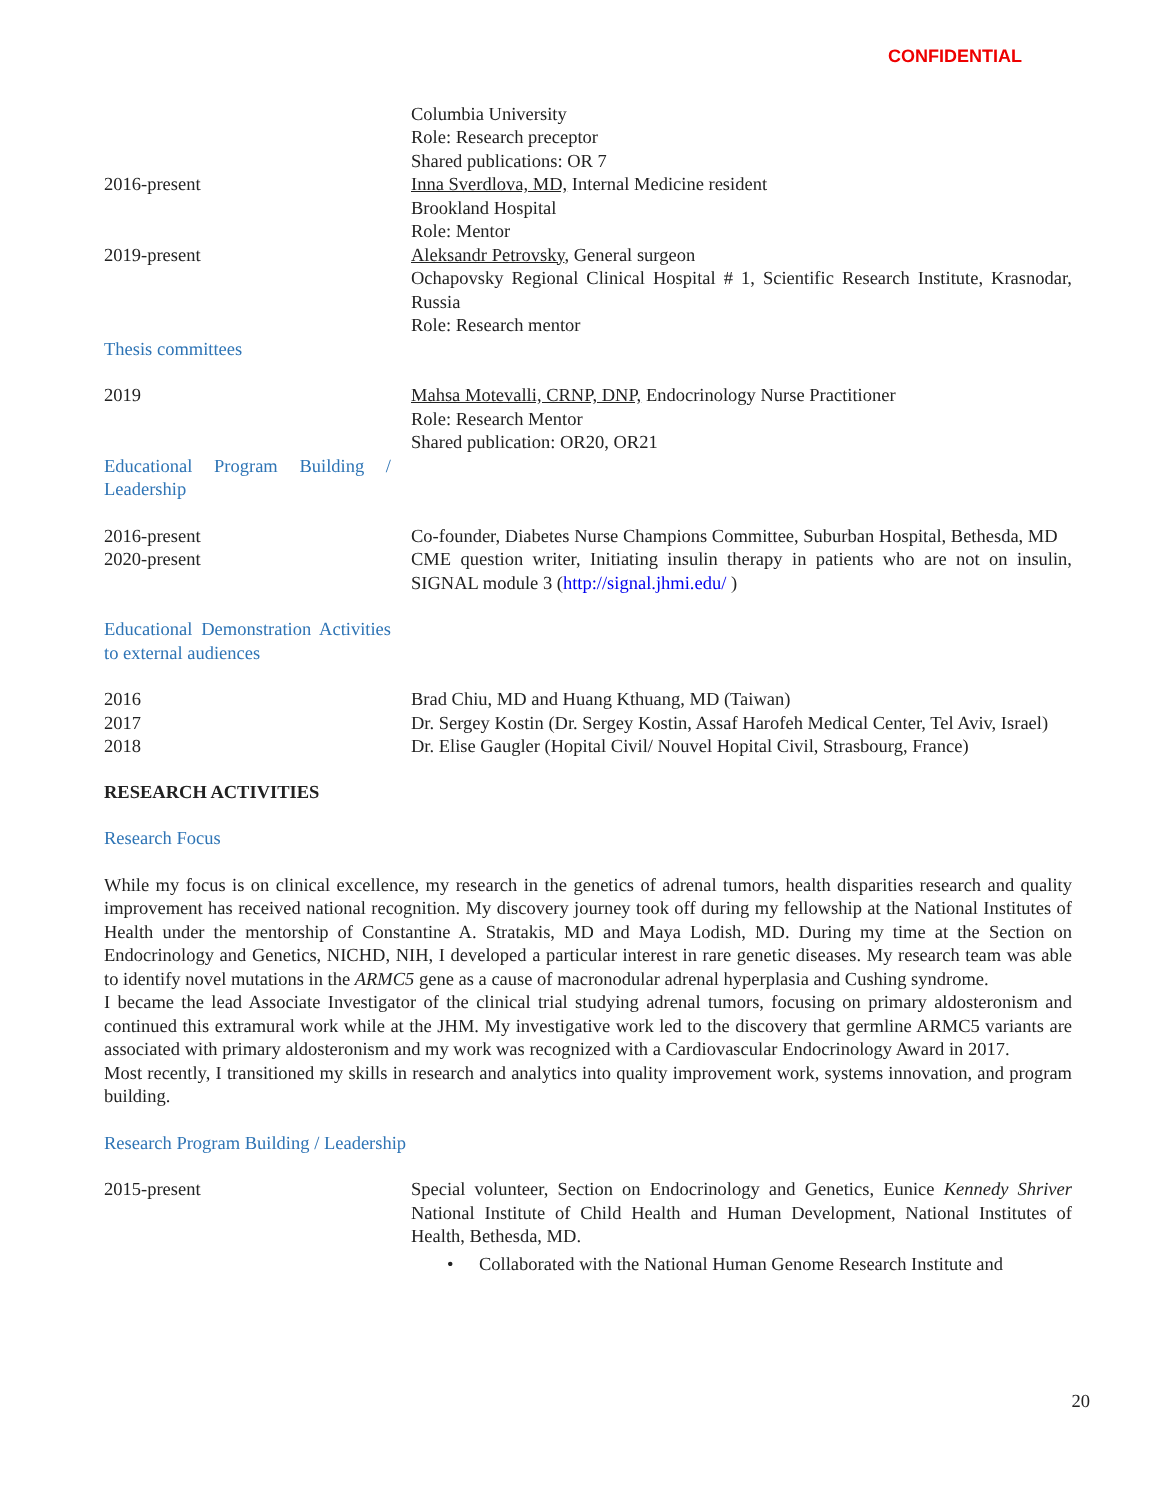CONFIDENTIAL
Columbia University
Role: Research preceptor
Shared publications: OR 7
2016-present Inna Sverdlova, MD, Internal Medicine resident
Brookland Hospital
Role: Mentor
2019-present Aleksandr Petrovsky, General surgeon
Ochapovsky Regional Clinical Hospital # 1, Scientific Research Institute, Krasnodar, Russia
Role: Research mentor
Thesis committees
2019 Mahsa Motevalli, CRNP, DNP, Endocrinology Nurse Practitioner
Role: Research Mentor
Shared publication: OR20, OR21
Educational Program Building / Leadership
2016-present Co-founder, Diabetes Nurse Champions Committee, Suburban Hospital, Bethesda, MD
2020-present CME question writer, Initiating insulin therapy in patients who are not on insulin, SIGNAL module 3 (http://signal.jhmi.edu/ )
Educational Demonstration Activities to external audiences
2016 Brad Chiu, MD and Huang Kthuang, MD (Taiwan)
2017 Dr. Sergey Kostin (Dr. Sergey Kostin, Assaf Harofeh Medical Center, Tel Aviv, Israel)
2018 Dr. Elise Gaugler (Hopital Civil/ Nouvel Hopital Civil, Strasbourg, France)
RESEARCH ACTIVITIES
Research Focus
While my focus is on clinical excellence, my research in the genetics of adrenal tumors, health disparities research and quality improvement has received national recognition. My discovery journey took off during my fellowship at the National Institutes of Health under the mentorship of Constantine A. Stratakis, MD and Maya Lodish, MD. During my time at the Section on Endocrinology and Genetics, NICHD, NIH, I developed a particular interest in rare genetic diseases. My research team was able to identify novel mutations in the ARMC5 gene as a cause of macronodular adrenal hyperplasia and Cushing syndrome.
I became the lead Associate Investigator of the clinical trial studying adrenal tumors, focusing on primary aldosteronism and continued this extramural work while at the JHM. My investigative work led to the discovery that germline ARMC5 variants are associated with primary aldosteronism and my work was recognized with a Cardiovascular Endocrinology Award in 2017.
Most recently, I transitioned my skills in research and analytics into quality improvement work, systems innovation, and program building.
Research Program Building / Leadership
2015-present Special volunteer, Section on Endocrinology and Genetics, Eunice Kennedy Shriver National Institute of Child Health and Human Development, National Institutes of Health, Bethesda, MD.
• Collaborated with the National Human Genome Research Institute and
20